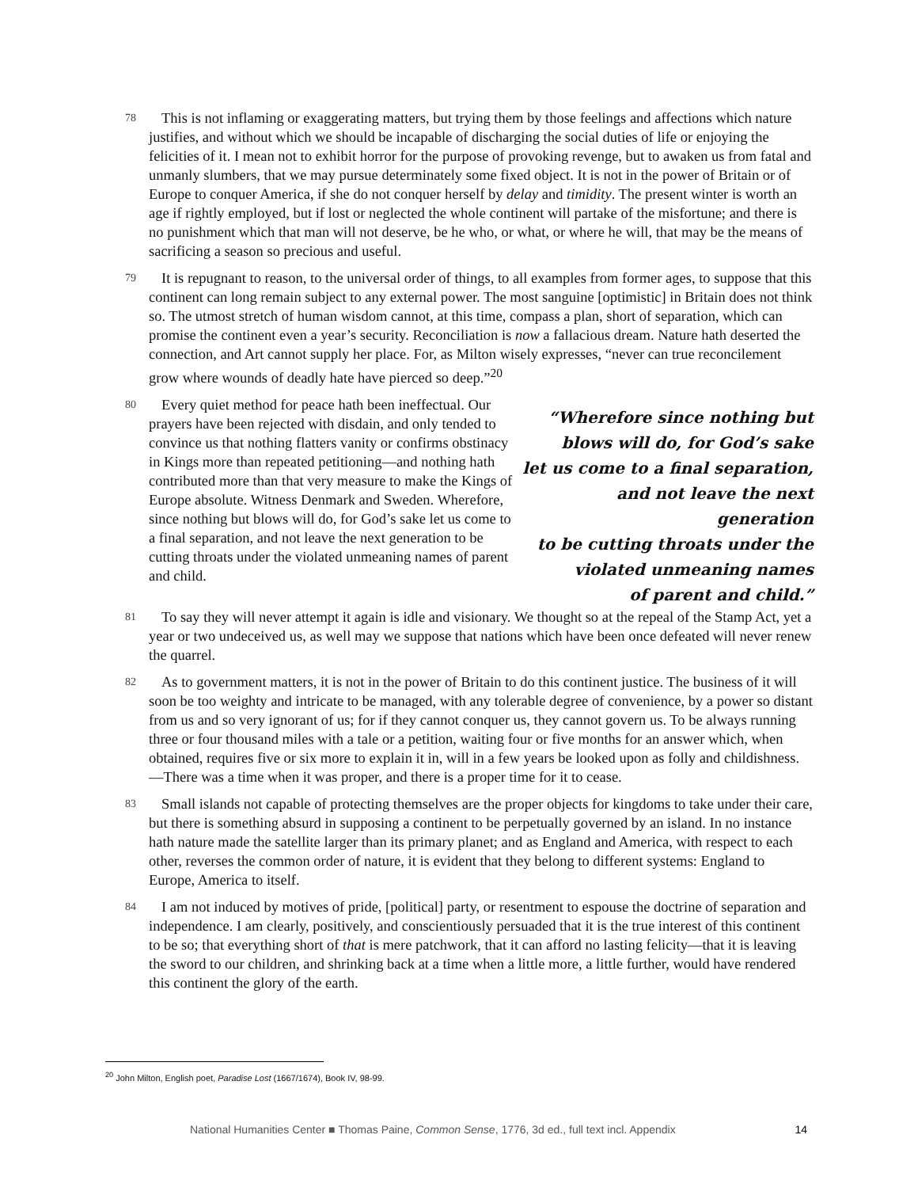78
This is not inflaming or exaggerating matters, but trying them by those feelings and affections which nature justifies, and without which we should be incapable of discharging the social duties of life or enjoying the felicities of it. I mean not to exhibit horror for the purpose of provoking revenge, but to awaken us from fatal and unmanly slumbers, that we may pursue determinately some fixed object. It is not in the power of Britain or of Europe to conquer America, if she do not conquer herself by delay and timidity. The present winter is worth an age if rightly employed, but if lost or neglected the whole continent will partake of the misfortune; and there is no punishment which that man will not deserve, be he who, or what, or where he will, that may be the means of sacrificing a season so precious and useful.
79
It is repugnant to reason, to the universal order of things, to all examples from former ages, to suppose that this continent can long remain subject to any external power. The most sanguine [optimistic] in Britain does not think so. The utmost stretch of human wisdom cannot, at this time, compass a plan, short of separation, which can promise the continent even a year’s security. Reconciliation is now a fallacious dream. Nature hath deserted the connection, and Art cannot supply her place. For, as Milton wisely expresses, “never can true reconcilement grow where wounds of deadly hate have pierced so deep.”<sup>20</sup>
80
Every quiet method for peace hath been ineffectual. Our prayers have been rejected with disdain, and only tended to convince us that nothing flatters vanity or confirms obstinacy in Kings more than repeated petitioning—and nothing hath contributed more than that very measure to make the Kings of Europe absolute. Witness Denmark and Sweden. Wherefore, since nothing but blows will do, for God’s sake let us come to a final separation, and not leave the next generation to be cutting throats under the violated unmeaning names of parent and child.
“Wherefore since nothing but
blows will do, for God’s sake
let us come to a final separation,
and not leave the next generation
to be cutting throats under the
violated unmeaning names
of parent and child.”
81
To say they will never attempt it again is idle and visionary. We thought so at the repeal of the Stamp Act, yet a year or two undeceived us, as well may we suppose that nations which have been once defeated will never renew the quarrel.
82
As to government matters, it is not in the power of Britain to do this continent justice. The business of it will soon be too weighty and intricate to be managed, with any tolerable degree of convenience, by a power so distant from us and so very ignorant of us; for if they cannot conquer us, they cannot govern us. To be always running three or four thousand miles with a tale or a petition, waiting four or five months for an answer which, when obtained, requires five or six more to explain it in, will in a few years be looked upon as folly and childishness.—There was a time when it was proper, and there is a proper time for it to cease.
83
Small islands not capable of protecting themselves are the proper objects for kingdoms to take under their care, but there is something absurd in supposing a continent to be perpetually governed by an island. In no instance hath nature made the satellite larger than its primary planet; and as England and America, with respect to each other, reverses the common order of nature, it is evident that they belong to different systems: England to Europe, America to itself.
84
I am not induced by motives of pride, [political] party, or resentment to espouse the doctrine of separation and independence. I am clearly, positively, and conscientiously persuaded that it is the true interest of this continent to be so; that everything short of that is mere patchwork, that it can afford no lasting felicity—that it is leaving the sword to our children, and shrinking back at a time when a little more, a little further, would have rendered this continent the glory of the earth.
<sup>20</sup> John Milton, English poet, Paradise Lost (1667/1674), Book IV, 98-99.
National Humanities Center ■ Thomas Paine, Common Sense, 1776, 3d ed., full text incl. Appendix 14